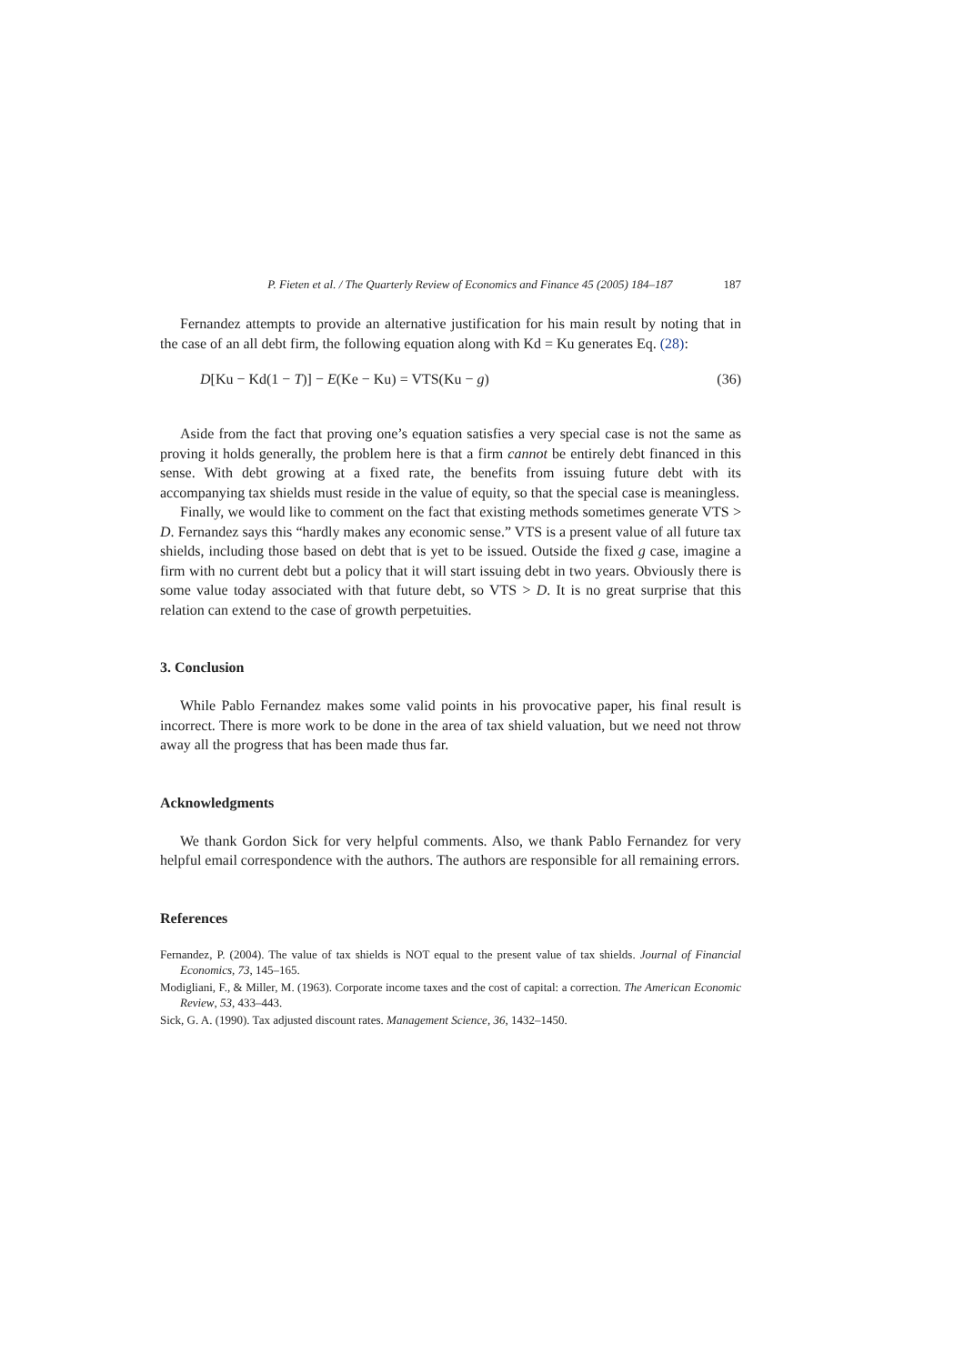P. Fieten et al. / The Quarterly Review of Economics and Finance 45 (2005) 184–187 187
Fernandez attempts to provide an alternative justification for his main result by noting that in the case of an all debt firm, the following equation along with Kd = Ku generates Eq. (28):
D[Ku − Kd(1 − T)] − E(Ke − Ku) = VTS(Ku − g) (36)
Aside from the fact that proving one’s equation satisfies a very special case is not the same as proving it holds generally, the problem here is that a firm cannot be entirely debt financed in this sense. With debt growing at a fixed rate, the benefits from issuing future debt with its accompanying tax shields must reside in the value of equity, so that the special case is meaningless.
Finally, we would like to comment on the fact that existing methods sometimes generate VTS > D. Fernandez says this “hardly makes any economic sense.” VTS is a present value of all future tax shields, including those based on debt that is yet to be issued. Outside the fixed g case, imagine a firm with no current debt but a policy that it will start issuing debt in two years. Obviously there is some value today associated with that future debt, so VTS > D. It is no great surprise that this relation can extend to the case of growth perpetuities.
3. Conclusion
While Pablo Fernandez makes some valid points in his provocative paper, his final result is incorrect. There is more work to be done in the area of tax shield valuation, but we need not throw away all the progress that has been made thus far.
Acknowledgments
We thank Gordon Sick for very helpful comments. Also, we thank Pablo Fernandez for very helpful email correspondence with the authors. The authors are responsible for all remaining errors.
References
Fernandez, P. (2004). The value of tax shields is NOT equal to the present value of tax shields. Journal of Financial Economics, 73, 145–165.
Modigliani, F., & Miller, M. (1963). Corporate income taxes and the cost of capital: a correction. The American Economic Review, 53, 433–443.
Sick, G. A. (1990). Tax adjusted discount rates. Management Science, 36, 1432–1450.